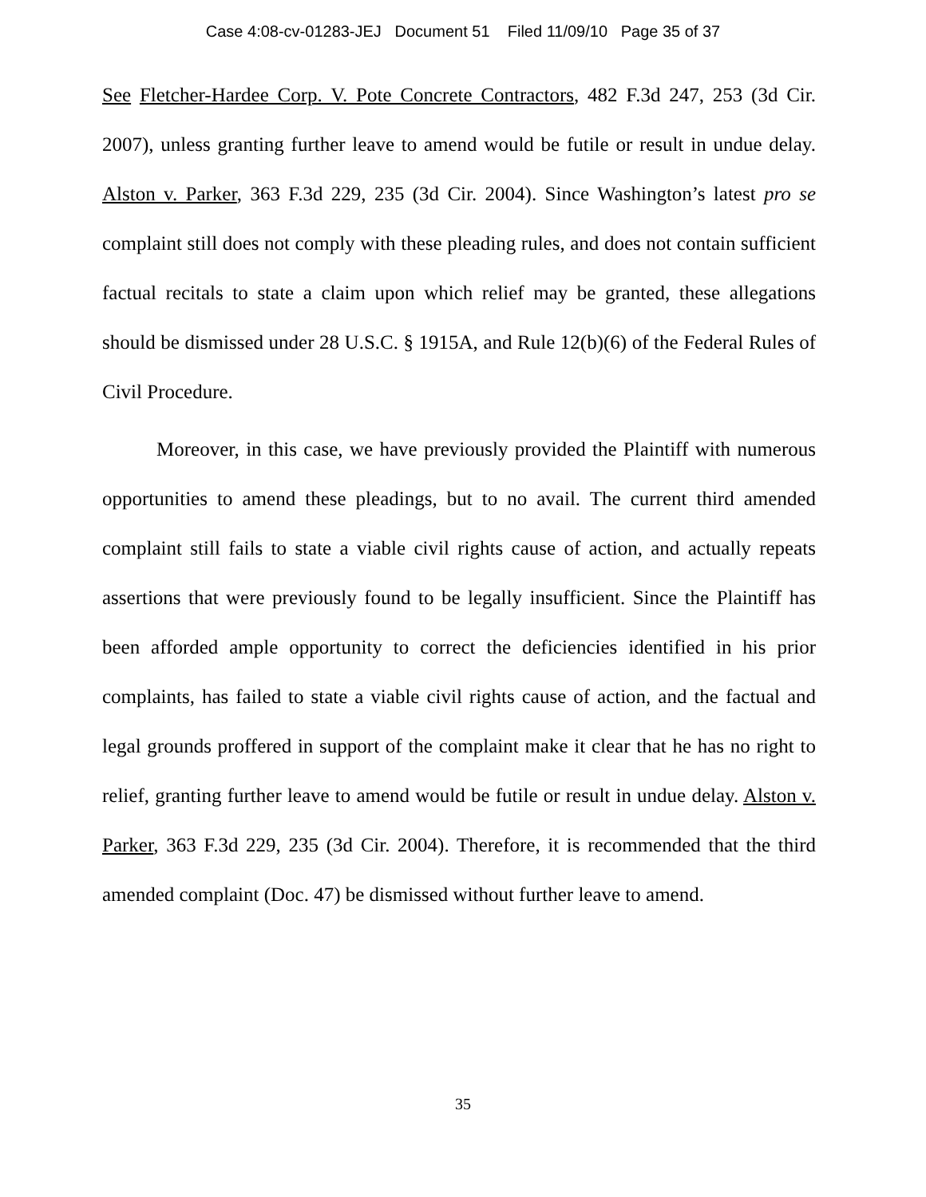Case 4:08-cv-01283-JEJ Document 51 Filed 11/09/10 Page 35 of 37
See Fletcher-Hardee Corp. V. Pote Concrete Contractors, 482 F.3d 247, 253 (3d Cir. 2007), unless granting further leave to amend would be futile or result in undue delay. Alston v. Parker, 363 F.3d 229, 235 (3d Cir. 2004). Since Washington’s latest pro se complaint still does not comply with these pleading rules, and does not contain sufficient factual recitals to state a claim upon which relief may be granted, these allegations should be dismissed under 28 U.S.C. § 1915A, and Rule 12(b)(6) of the Federal Rules of Civil Procedure.
Moreover, in this case, we have previously provided the Plaintiff with numerous opportunities to amend these pleadings, but to no avail. The current third amended complaint still fails to state a viable civil rights cause of action, and actually repeats assertions that were previously found to be legally insufficient. Since the Plaintiff has been afforded ample opportunity to correct the deficiencies identified in his prior complaints, has failed to state a viable civil rights cause of action, and the factual and legal grounds proffered in support of the complaint make it clear that he has no right to relief, granting further leave to amend would be futile or result in undue delay. Alston v. Parker, 363 F.3d 229, 235 (3d Cir. 2004). Therefore, it is recommended that the third amended complaint (Doc. 47) be dismissed without further leave to amend.
35